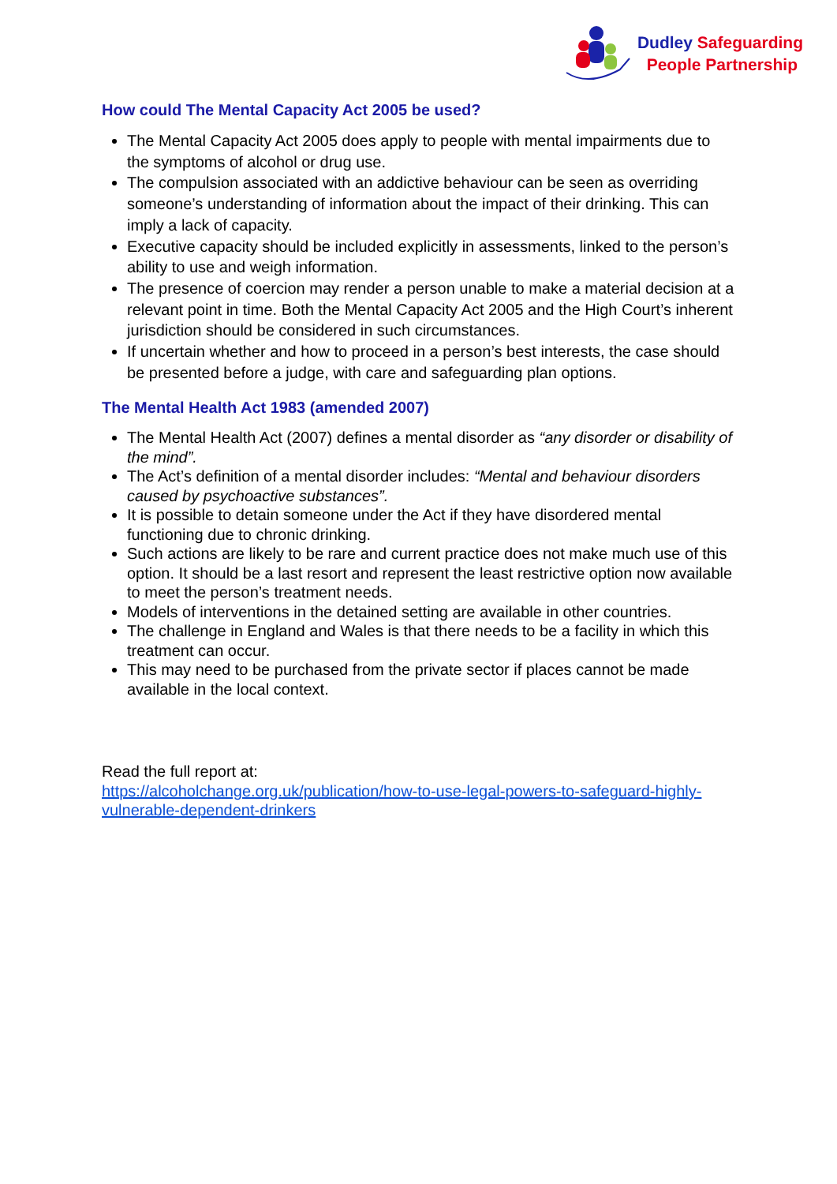Dudley Safeguarding
People Partnership
How could The Mental Capacity Act 2005 be used?
The Mental Capacity Act 2005 does apply to people with mental impairments due to the symptoms of alcohol or drug use.
The compulsion associated with an addictive behaviour can be seen as overriding someone’s understanding of information about the impact of their drinking. This can imply a lack of capacity.
Executive capacity should be included explicitly in assessments, linked to the person’s ability to use and weigh information.
The presence of coercion may render a person unable to make a material decision at a relevant point in time. Both the Mental Capacity Act 2005 and the High Court’s inherent jurisdiction should be considered in such circumstances.
If uncertain whether and how to proceed in a person’s best interests, the case should be presented before a judge, with care and safeguarding plan options.
The Mental Health Act 1983 (amended 2007)
The Mental Health Act (2007) defines a mental disorder as “any disorder or disability of the mind”.
The Act’s definition of a mental disorder includes: “Mental and behaviour disorders caused by psychoactive substances”.
It is possible to detain someone under the Act if they have disordered mental functioning due to chronic drinking.
Such actions are likely to be rare and current practice does not make much use of this option. It should be a last resort and represent the least restrictive option now available to meet the person’s treatment needs.
Models of interventions in the detained setting are available in other countries.
The challenge in England and Wales is that there needs to be a facility in which this treatment can occur.
This may need to be purchased from the private sector if places cannot be made available in the local context.
Read the full report at:
https://alcoholchange.org.uk/publication/how-to-use-legal-powers-to-safeguard-highly-vulnerable-dependent-drinkers